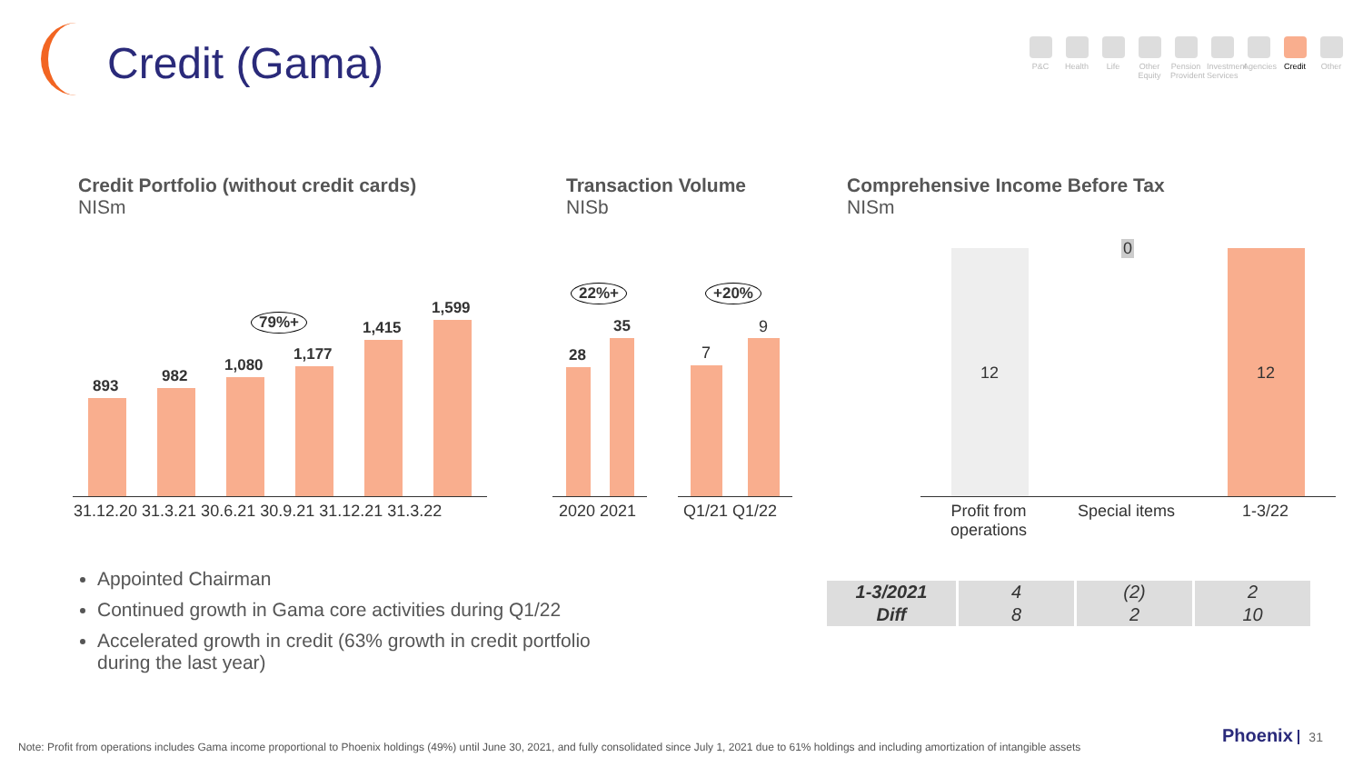Credit (Gama)
P&C Health Life Other Equity
Pension Provident
Investment Services
Agencies
Credit Other
Credit Portfolio (without credit cards)
NISm
Transaction Volume
NISb
Comprehensive Income Before Tax
NISm
893
982
1,080
1,177
1,415
1,599
79%+
31.12.20 31.3.21 30.6.21 30.9.21 31.12.21 31.3.22
28
35
22%+
2020 2021
7
9
+20%
Q1/21 Q1/22
12
0
12
Profit from
operations
Special items 1-3/22
Appointed Chairman
Continued growth in Gama core activities during Q1/22
Accelerated growth in credit (63% growth in credit portfolio during the last year)
| 1-3/2021 | 4 | (2) | 2 |
| Diff | 8 | 2 | 10 |
Note: Profit from operations includes Gama income proportional to Phoenix holdings (49%) until June 30, 2021, and fully consolidated since July 1, 2021 due to 61% holdings and including amortization of intangible assets
Phoenix 31